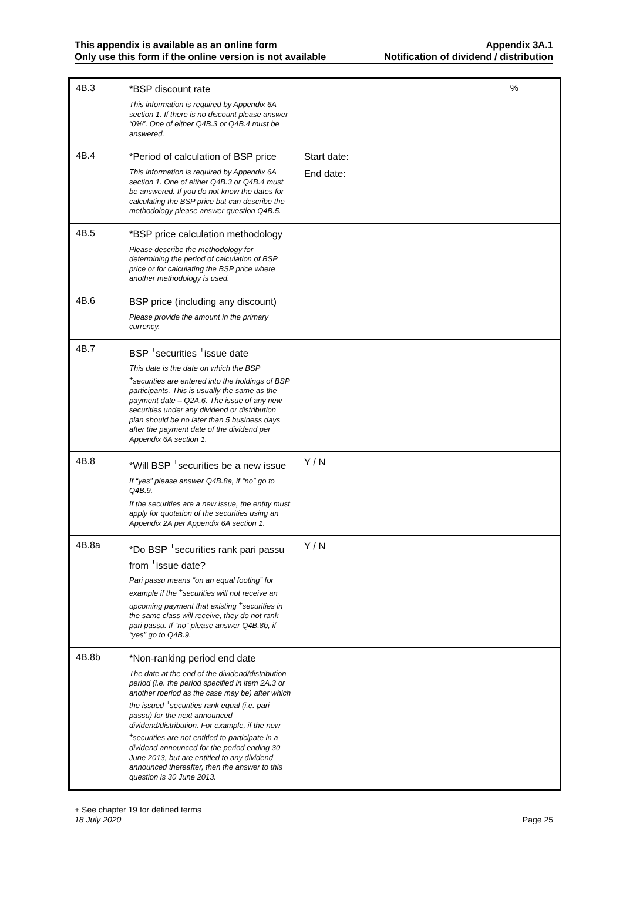This appendix is available as an online form
Only use this form if the online version is not available
Appendix 3A.1
Notification of dividend / distribution
| 4B.3 | *BSP discount rate This information is required by Appendix 6A section 1. If there is no discount please answer “0%”. One of either Q4B.3 or Q4B.4 must be answered. | % |
| 4B.4 | *Period of calculation of BSP price This information is required by Appendix 6A section 1. One of either Q4B.3 or Q4B.4 must be answered. If you do not know the dates for calculating the BSP price but can describe the methodology please answer question Q4B.5. | Start date: End date: |
| 4B.5 | *BSP price calculation methodology Please describe the methodology for determining the period of calculation of BSP price or for calculating the BSP price where another methodology is used. | |
| 4B.6 | BSP price (including any discount) Please provide the amount in the primary currency. | |
| 4B.7 | BSP <sup>+</sup>securities <sup>+</sup>issue date This date is the date on which the BSP <sup>+</sup>securities are entered into the holdings of BSP participants. This is usually the same as the payment date – Q2A.6. The issue of any new securities under any dividend or distribution plan should be no later than 5 business days after the payment date of the dividend per Appendix 6A section 1. | |
| 4B.8 | *Will BSP <sup>+</sup>securities be a new issue If “yes” please answer Q4B.8a, if “no” go to Q4B.9. If the securities are a new issue, the entity must apply for quotation of the securities using an Appendix 2A per Appendix 6A section 1. | Y / N |
| 4B.8a | *Do BSP <sup>+</sup>securities rank pari passu from <sup>+</sup>issue date? Pari passu means “on an equal footing” for example if the <sup>+</sup>securities will not receive an upcoming payment that existing <sup>+</sup>securities in the same class will receive, they do not rank pari passu. If “no” please answer Q4B.8b, if “yes” go to Q4B.9. | Y / N |
| 4B.8b | *Non-ranking period end date The date at the end of the dividend/distribution period (i.e. the period specified in item 2A.3 or another rperiod as the case may be) after which the issued <sup>+</sup>securities rank equal (i.e. pari passu) for the next announced dividend/distribution. For example, if the new <sup>+</sup>securities are not entitled to participate in a dividend announced for the period ending 30 June 2013, but are entitled to any dividend announced thereafter, then the answer to this question is 30 June 2013. | |
+ See chapter 19 for defined terms
18 July 2020 Page 25